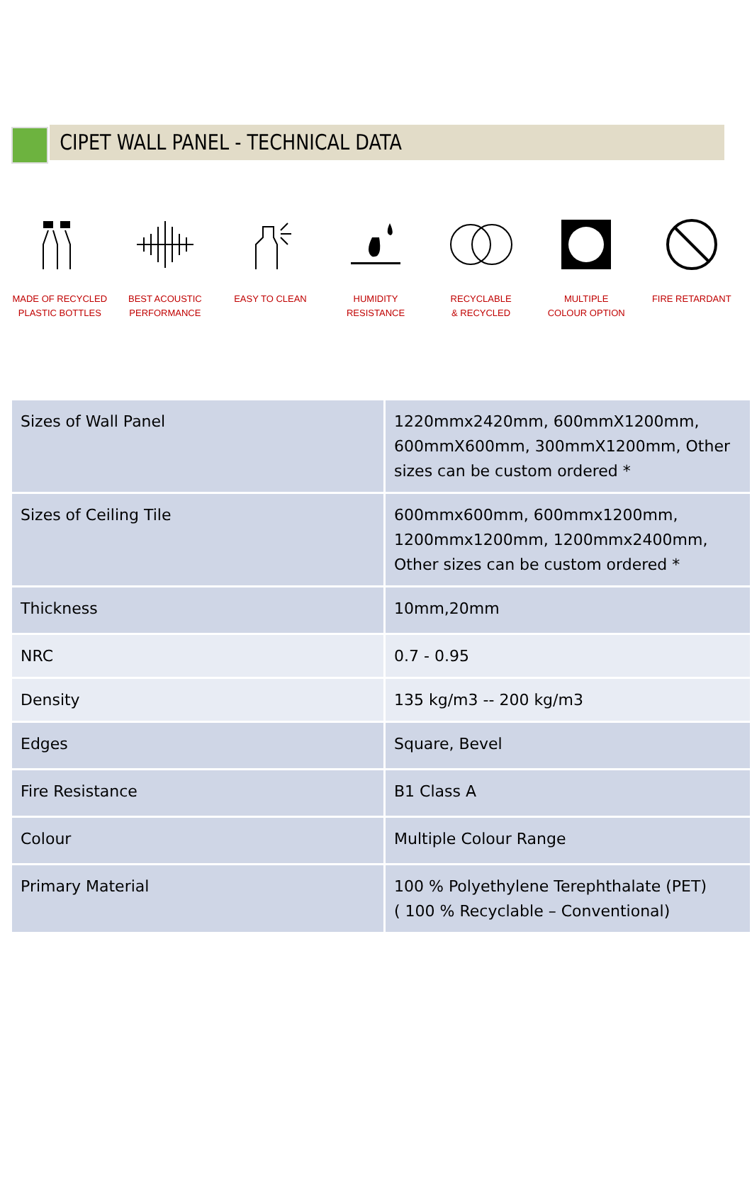CIPET WALL PANEL - TECHNICAL DATA
MADE OF RECYCLED
PLASTIC BOTTLES
BEST ACOUSTIC
PERFORMANCE
EASY TO CLEAN HUMIDITY
RESISTANCE
RECYCLABLE
& RECYCLED
MULTIPLE
COLOUR OPTION
FIRE RETARDANT
| Sizes of Wall Panel | 1220mmx2420mm, 600mmX1200mm, 600mmX600mm, 300mmX1200mm, Other sizes can be custom ordered * |
| Sizes of Ceiling Tile | 600mmx600mm, 600mmx1200mm, 1200mmx1200mm, 1200mmx2400mm, Other sizes can be custom ordered * |
| Thickness | 10mm,20mm |
| NRC | 0.7 - 0.95 |
| Density | 135 kg/m3 -- 200 kg/m3 |
| Edges | Square, Bevel |
| Fire Resistance | B1 Class A |
| Colour | Multiple Colour Range |
| Primary Material | 100 % Polyethylene Terephthalate (PET) ( 100 % Recyclable – Conventional) |